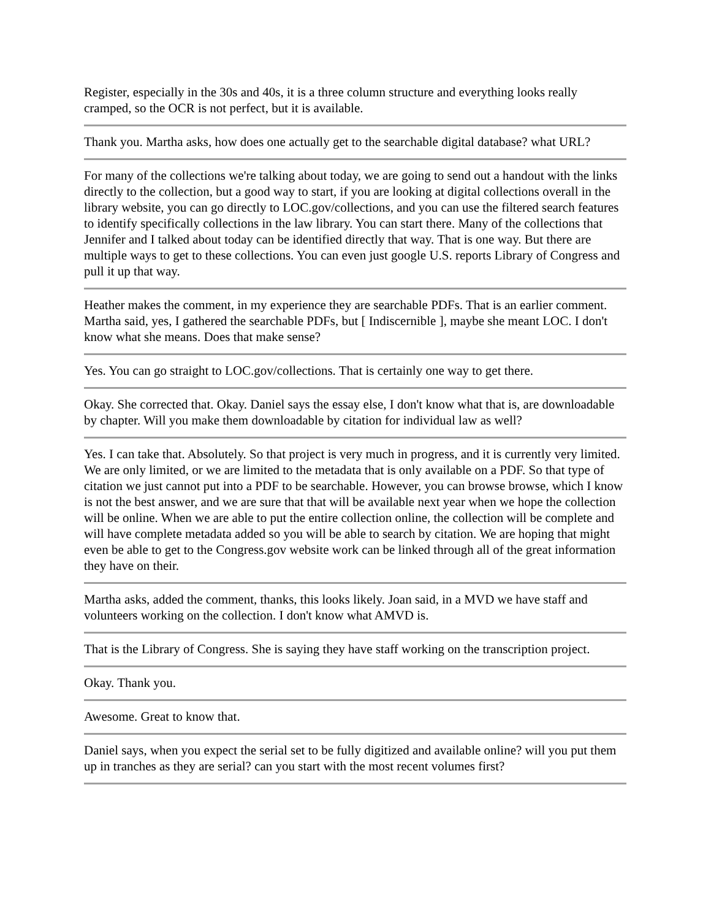Register, especially in the 30s and 40s, it is a three column structure and everything looks really cramped, so the OCR is not perfect, but it is available.
Thank you. Martha asks, how does one actually get to the searchable digital database? what URL?
For many of the collections we're talking about today, we are going to send out a handout with the links directly to the collection, but a good way to start, if you are looking at digital collections overall in the library website, you can go directly to LOC.gov/collections, and you can use the filtered search features to identify specifically collections in the law library. You can start there. Many of the collections that Jennifer and I talked about today can be identified directly that way. That is one way. But there are multiple ways to get to these collections. You can even just google U.S. reports Library of Congress and pull it up that way.
Heather makes the comment, in my experience they are searchable PDFs. That is an earlier comment. Martha said, yes, I gathered the searchable PDFs, but [ Indiscernible ], maybe she meant LOC. I don't know what she means. Does that make sense?
Yes. You can go straight to LOC.gov/collections. That is certainly one way to get there.
Okay. She corrected that. Okay. Daniel says the essay else, I don't know what that is, are downloadable by chapter. Will you make them downloadable by citation for individual law as well?
Yes. I can take that. Absolutely. So that project is very much in progress, and it is currently very limited. We are only limited, or we are limited to the metadata that is only available on a PDF. So that type of citation we just cannot put into a PDF to be searchable. However, you can browse browse, which I know is not the best answer, and we are sure that that will be available next year when we hope the collection will be online. When we are able to put the entire collection online, the collection will be complete and will have complete metadata added so you will be able to search by citation. We are hoping that might even be able to get to the Congress.gov website work can be linked through all of the great information they have on their.
Martha asks, added the comment, thanks, this looks likely. Joan said, in a MVD we have staff and volunteers working on the collection. I don't know what AMVD is.
That is the Library of Congress. She is saying they have staff working on the transcription project.
Okay. Thank you.
Awesome. Great to know that.
Daniel says, when you expect the serial set to be fully digitized and available online? will you put them up in tranches as they are serial? can you start with the most recent volumes first?